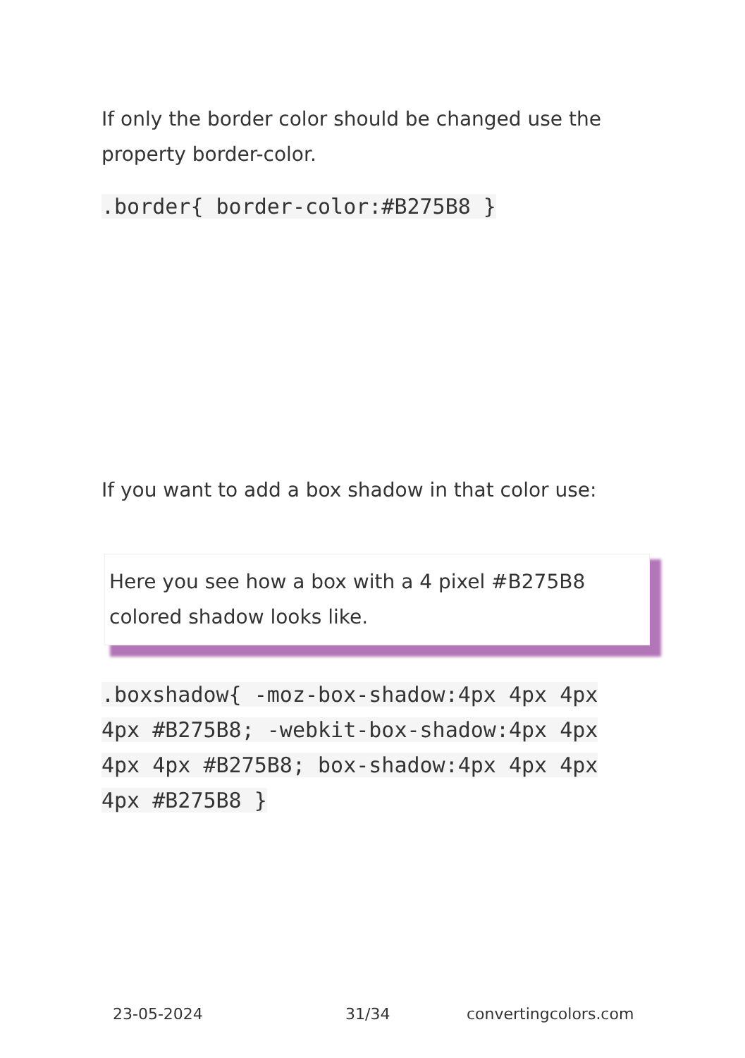If only the border color should be changed use the property border-color.
.border{ border-color:#B275B8 }
If you want to add a box shadow in that color use:
Here you see how a box with a 4 pixel #B275B8 colored shadow looks like.
.boxshadow{ -moz-box-shadow:4px 4px 4px 4px #B275B8; -webkit-box-shadow:4px 4px 4px 4px #B275B8; box-shadow:4px 4px 4px 4px #B275B8 }
23-05-2024 31/34 convertingcolors.com